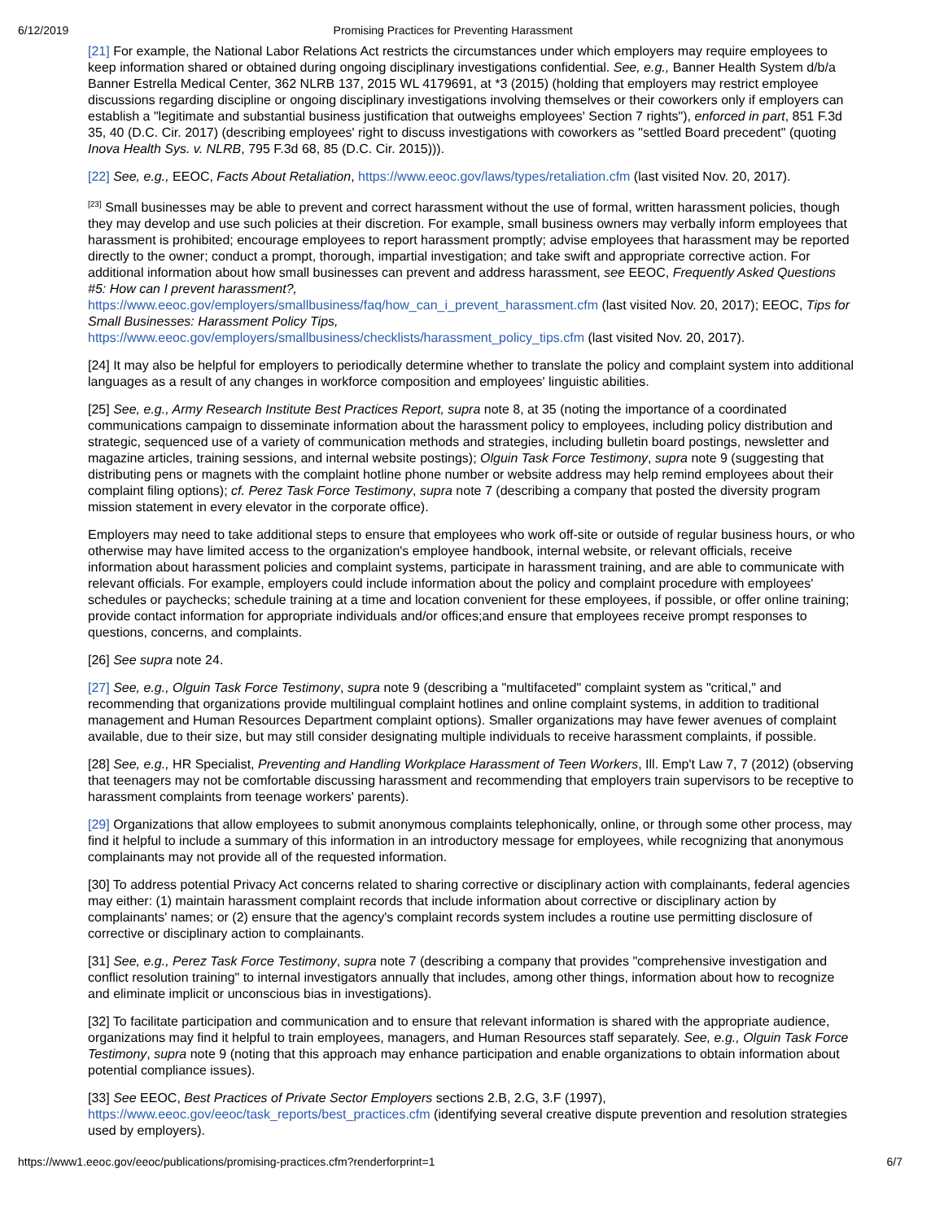6/12/2019 Promising Practices for Preventing Harassment
[21] For example, the National Labor Relations Act restricts the circumstances under which employers may require employees to keep information shared or obtained during ongoing disciplinary investigations confidential. See, e.g., Banner Health System d/b/a Banner Estrella Medical Center, 362 NLRB 137, 2015 WL 4179691, at *3 (2015) (holding that employers may restrict employee discussions regarding discipline or ongoing disciplinary investigations involving themselves or their coworkers only if employers can establish a "legitimate and substantial business justification that outweighs employees' Section 7 rights"), enforced in part, 851 F.3d 35, 40 (D.C. Cir. 2017) (describing employees' right to discuss investigations with coworkers as "settled Board precedent" (quoting Inova Health Sys. v. NLRB, 795 F.3d 68, 85 (D.C. Cir. 2015))).
[22] See, e.g., EEOC, Facts About Retaliation, https://www.eeoc.gov/laws/types/retaliation.cfm (last visited Nov. 20, 2017).
<sup>[23]</sup> Small businesses may be able to prevent and correct harassment without the use of formal, written harassment policies, though they may develop and use such policies at their discretion. For example, small business owners may verbally inform employees that harassment is prohibited; encourage employees to report harassment promptly; advise employees that harassment may be reported directly to the owner; conduct a prompt, thorough, impartial investigation; and take swift and appropriate corrective action. For additional information about how small businesses can prevent and address harassment, see EEOC, Frequently Asked Questions #5: How can I prevent harassment?,
https://www.eeoc.gov/employers/smallbusiness/faq/how_can_i_prevent_harassment.cfm (last visited Nov. 20, 2017); EEOC, Tips for Small Businesses: Harassment Policy Tips,
https://www.eeoc.gov/employers/smallbusiness/checklists/harassment_policy_tips.cfm (last visited Nov. 20, 2017).
[24] It may also be helpful for employers to periodically determine whether to translate the policy and complaint system into additional languages as a result of any changes in workforce composition and employees' linguistic abilities.
[25] See, e.g., Army Research Institute Best Practices Report, supra note 8, at 35 (noting the importance of a coordinated communications campaign to disseminate information about the harassment policy to employees, including policy distribution and strategic, sequenced use of a variety of communication methods and strategies, including bulletin board postings, newsletter and magazine articles, training sessions, and internal website postings); Olguin Task Force Testimony, supra note 9 (suggesting that distributing pens or magnets with the complaint hotline phone number or website address may help remind employees about their complaint filing options); cf. Perez Task Force Testimony, supra note 7 (describing a company that posted the diversity program mission statement in every elevator in the corporate office).
Employers may need to take additional steps to ensure that employees who work off-site or outside of regular business hours, or who otherwise may have limited access to the organization's employee handbook, internal website, or relevant officials, receive information about harassment policies and complaint systems, participate in harassment training, and are able to communicate with relevant officials. For example, employers could include information about the policy and complaint procedure with employees' schedules or paychecks; schedule training at a time and location convenient for these employees, if possible, or offer online training; provide contact information for appropriate individuals and/or offices;and ensure that employees receive prompt responses to questions, concerns, and complaints.
[26] See supra note 24.
[27] See, e.g., Olguin Task Force Testimony, supra note 9 (describing a "multifaceted" complaint system as "critical," and recommending that organizations provide multilingual complaint hotlines and online complaint systems, in addition to traditional management and Human Resources Department complaint options). Smaller organizations may have fewer avenues of complaint available, due to their size, but may still consider designating multiple individuals to receive harassment complaints, if possible.
[28] See, e.g., HR Specialist, Preventing and Handling Workplace Harassment of Teen Workers, Ill. Emp't Law 7, 7 (2012) (observing that teenagers may not be comfortable discussing harassment and recommending that employers train supervisors to be receptive to harassment complaints from teenage workers' parents).
[29] Organizations that allow employees to submit anonymous complaints telephonically, online, or through some other process, may find it helpful to include a summary of this information in an introductory message for employees, while recognizing that anonymous complainants may not provide all of the requested information.
[30] To address potential Privacy Act concerns related to sharing corrective or disciplinary action with complainants, federal agencies may either: (1) maintain harassment complaint records that include information about corrective or disciplinary action by complainants' names; or (2) ensure that the agency's complaint records system includes a routine use permitting disclosure of corrective or disciplinary action to complainants.
[31] See, e.g., Perez Task Force Testimony, supra note 7 (describing a company that provides "comprehensive investigation and conflict resolution training" to internal investigators annually that includes, among other things, information about how to recognize and eliminate implicit or unconscious bias in investigations).
[32] To facilitate participation and communication and to ensure that relevant information is shared with the appropriate audience, organizations may find it helpful to train employees, managers, and Human Resources staff separately. See, e.g., Olguin Task Force Testimony, supra note 9 (noting that this approach may enhance participation and enable organizations to obtain information about potential compliance issues).
[33] See EEOC, Best Practices of Private Sector Employers sections 2.B, 2.G, 3.F (1997),
https://www.eeoc.gov/eeoc/task_reports/best_practices.cfm (identifying several creative dispute prevention and resolution strategies used by employers).
https://www1.eeoc.gov/eeoc/publications/promising-practices.cfm?renderforprint=1 6/7